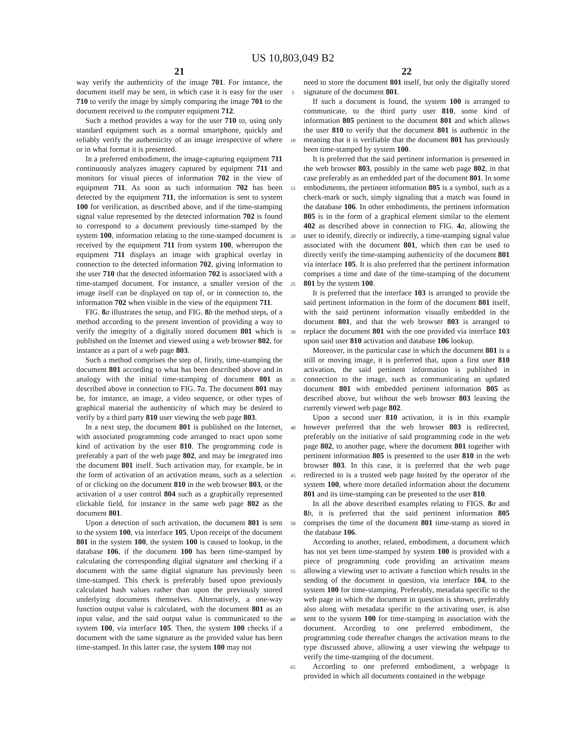US 10,803,049 B2
21
way verify the authenticity of the image 701. For instance, the document itself may be sent, in which case it is easy for the user 710 to verify the image by simply comparing the image 701 to the document received to the computer equipment 712.
Such a method provides a way for the user 710 to, using only standard equipment such as a normal smartphone, quickly and reliably verify the authenticity of an image irrespective of where or in what format it is presented.
In a preferred embodiment, the image-capturing equipment 711 continuously analyzes imagery captured by equipment 711 and monitors for visual pieces of information 702 in the view of equipment 711. As soon as such information 702 has been detected by the equipment 711, the information is sent to system 100 for verification, as described above, and if the time-stamping signal value represented by the detected information 702 is found to correspond to a document previously time-stamped by the system 100, information relating to the time-stamped document is received by the equipment 711 from system 100, whereupon the equipment 711 displays an image with graphical overlay in connection to the detected information 702, giving information to the user 710 that the detected information 702 is associated with a time-stamped document. For instance, a smaller version of the image itself can be displayed on top of, or in connection to, the information 702 when visible in the view of the equipment 711.
FIG. 8 a illustrates the setup, and FIG. 8 b the method steps, of a method according to the present invention of providing a way to verify the integrity of a digitally stored document 801 which is published on the Internet and viewed using a web browser 802, for instance as a part of a web page 803.
Such a method comprises the step of, firstly, time-stamping the document 801 according to what has been described above and in analogy with the initial time-stamping of document 801 as described above in connection to FIG. 7 a. The document 801 may be, for instance, an image, a video sequence, or other types of graphical material the authenticity of which may be desired to verify by a third party 810 user viewing the web page 803.
In a next step, the document 801 is published on the Internet, with associated programming code arranged to react upon some kind of activation by the user 810. The programming code is preferably a part of the web page 802, and may be integrated into the document 801 itself. Such activation may, for example, be in the form of activation of an activation means, such as a selection of or clicking on the document 810 in the web browser 803, or the activation of a user control 804 such as a graphically represented clickable field, for instance in the same web page 802 as the document 801.
Upon a detection of such activation, the document 801 is sent to the system 100, via interface 105. Upon receipt of the document 801 in the system 100, the system 100 is caused to lookup, in the database 106, if the document 100 has been time-stamped by calculating the corresponding digital signature and checking if a document with the same digital signature has previously been time-stamped. This check is preferably based upon previously calculated hash values rather than upon the previously stored underlying documents themselves. Alternatively, a one-way function output value is calculated, with the document 801 as an input value, and the said output value is communicated to the system 100, via interface 105. Then, the system 100 checks if a document with the same signature as the provided value has been time-stamped. In this latter case, the system 100 may not
5
10
15
20
25
30
35
40
45
50
55
60
65
22
need to store the document 801 itself, but only the digitally stored signature of the document 801.
If such a document is found, the system 100 is arranged to communicate, to the third party user 810, some kind of information 805 pertinent to the document 801 and which allows the user 810 to verify that the document 801 is authentic in the meaning that it is verifiable that the document 801 has previously been time-stamped by system 100.
It is preferred that the said pertinent information is presented in the web browser 803, possibly in the same web page 802, in that case preferably as an embedded part of the document 801. In some embodiments, the pertinent information 805 is a symbol, such as a check-mark or such, simply signaling that a match was found in the database 106. In other embodiments, the pertinent information 805 is in the form of a graphical element similar to the element 402 as described above in connection to FIG. 4 a, allowing the user to identify, directly or indirectly, a time-stamping signal value associated with the document 801, which then can be used to directly verify the time-stamping authenticity of the document 801 via interface 105. It is also preferred that the pertinent information comprises a time and date of the time-stamping of the document 801 by the system 100.
It is preferred that the interface 103 is arranged to provide the said pertinent information in the form of the document 801 itself, with the said pertinent information visually embedded in the document 801, and that the web browser 803 is arranged to replace the document 801 with the one provided via interface 103 upon said user 810 activation and database 106 lookup.
Moreover, in the particular case in which the document 801 is a still or moving image, it is preferred that, upon a first user 810 activation, the said pertinent information is published in connection to the image, such as communicating an updated document 801 with embedded pertinent information 805 as described above, but without the web browser 803 leaving the currently viewed web page 802.
Upon a second user 810 activation, it is in this example however preferred that the web browser 803 is redirected, preferably on the initiative of said programming code in the web page 802, to another page, where the document 801 together with pertinent information 805 is presented to the user 810 in the web browser 803. In this case, it is preferred that the web page redirected to is a trusted web page hosted by the operator of the system 100, where more detailed information about the document 801 and its time-stamping can be presented to the user 810.
In all the above described examples relating to FIGS. 8 a and 8 b, it is preferred that the said pertinent information 805 comprises the time of the document 801 time-stamp as stored in the database 106.
According to another, related, embodiment, a document which has not yet been time-stamped by system 100 is provided with a piece of programming code providing an activation means allowing a viewing user to activate a function which results in the sending of the document in question, via interface 104, to the system 100 for time-stamping. Preferably, metadata specific to the web page in which the document in question is shown, preferably also along with metadata specific to the activating user, is also sent to the system 100 for time-stamping in association with the document. According to one preferred embodiment, the programming code thereafter changes the activation means to the type discussed above, allowing a user viewing the webpage to verify the time-stamping of the document.
According to one preferred embodiment, a webpage is provided in which all documents contained in the webpage